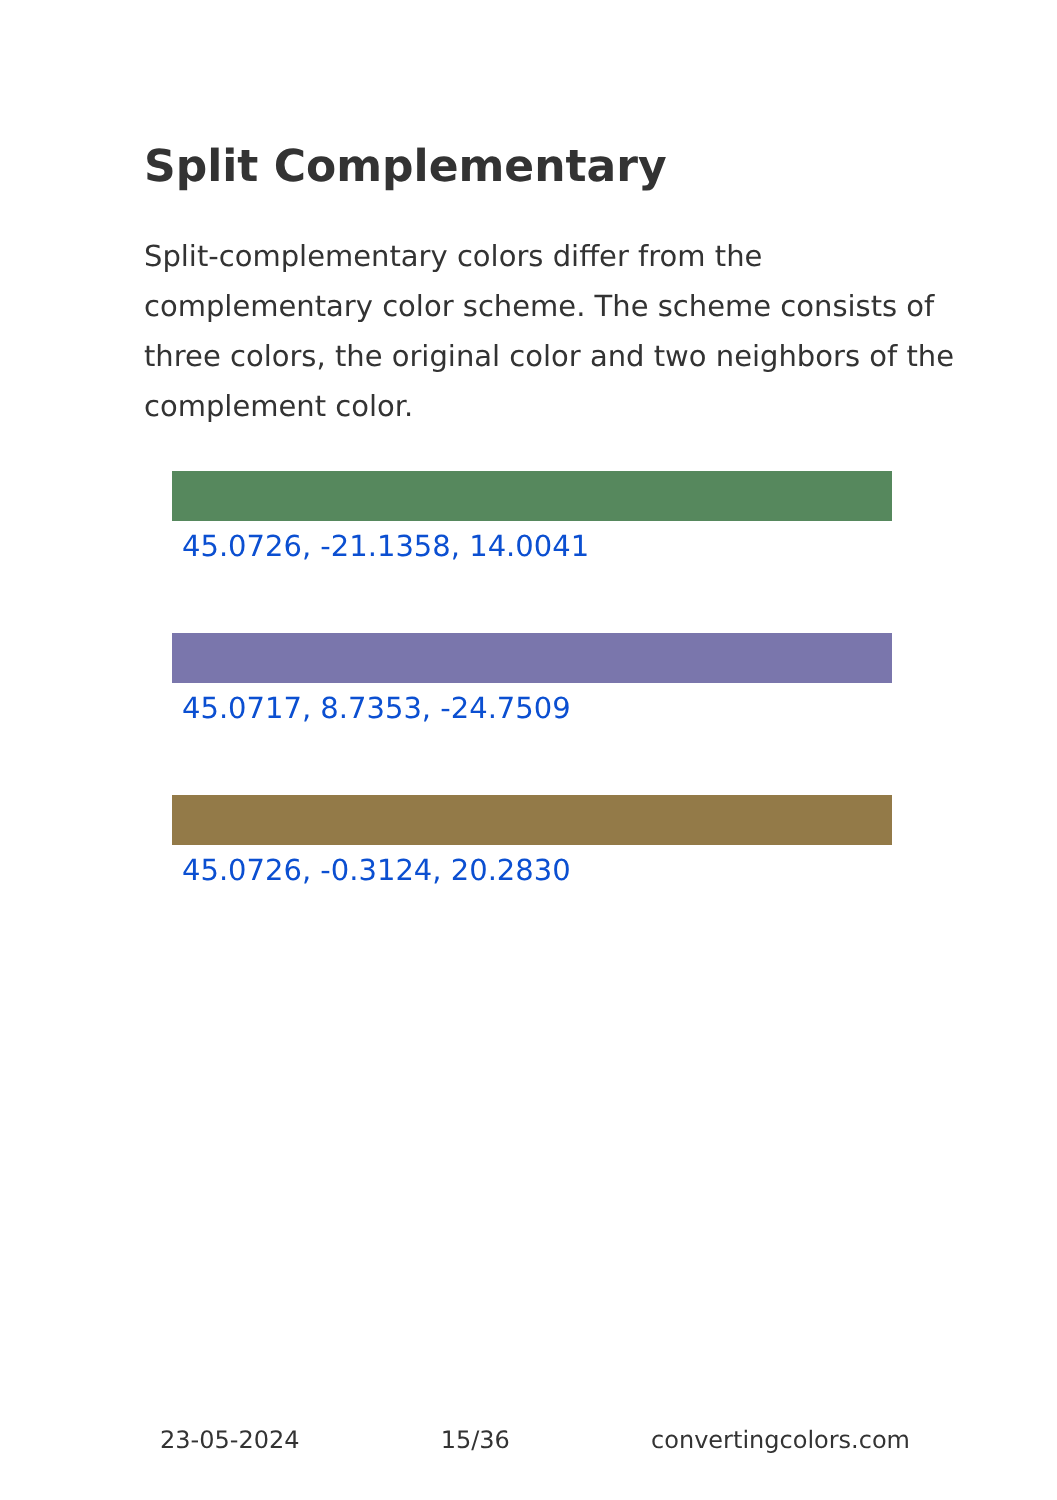Split Complementary
Split-complementary colors differ from the complementary color scheme. The scheme consists of three colors, the original color and two neighbors of the complement color.
45.0726, -21.1358, 14.0041
45.0717, 8.7353, -24.7509
45.0726, -0.3124, 20.2830
23-05-2024 15/36 convertingcolors.com